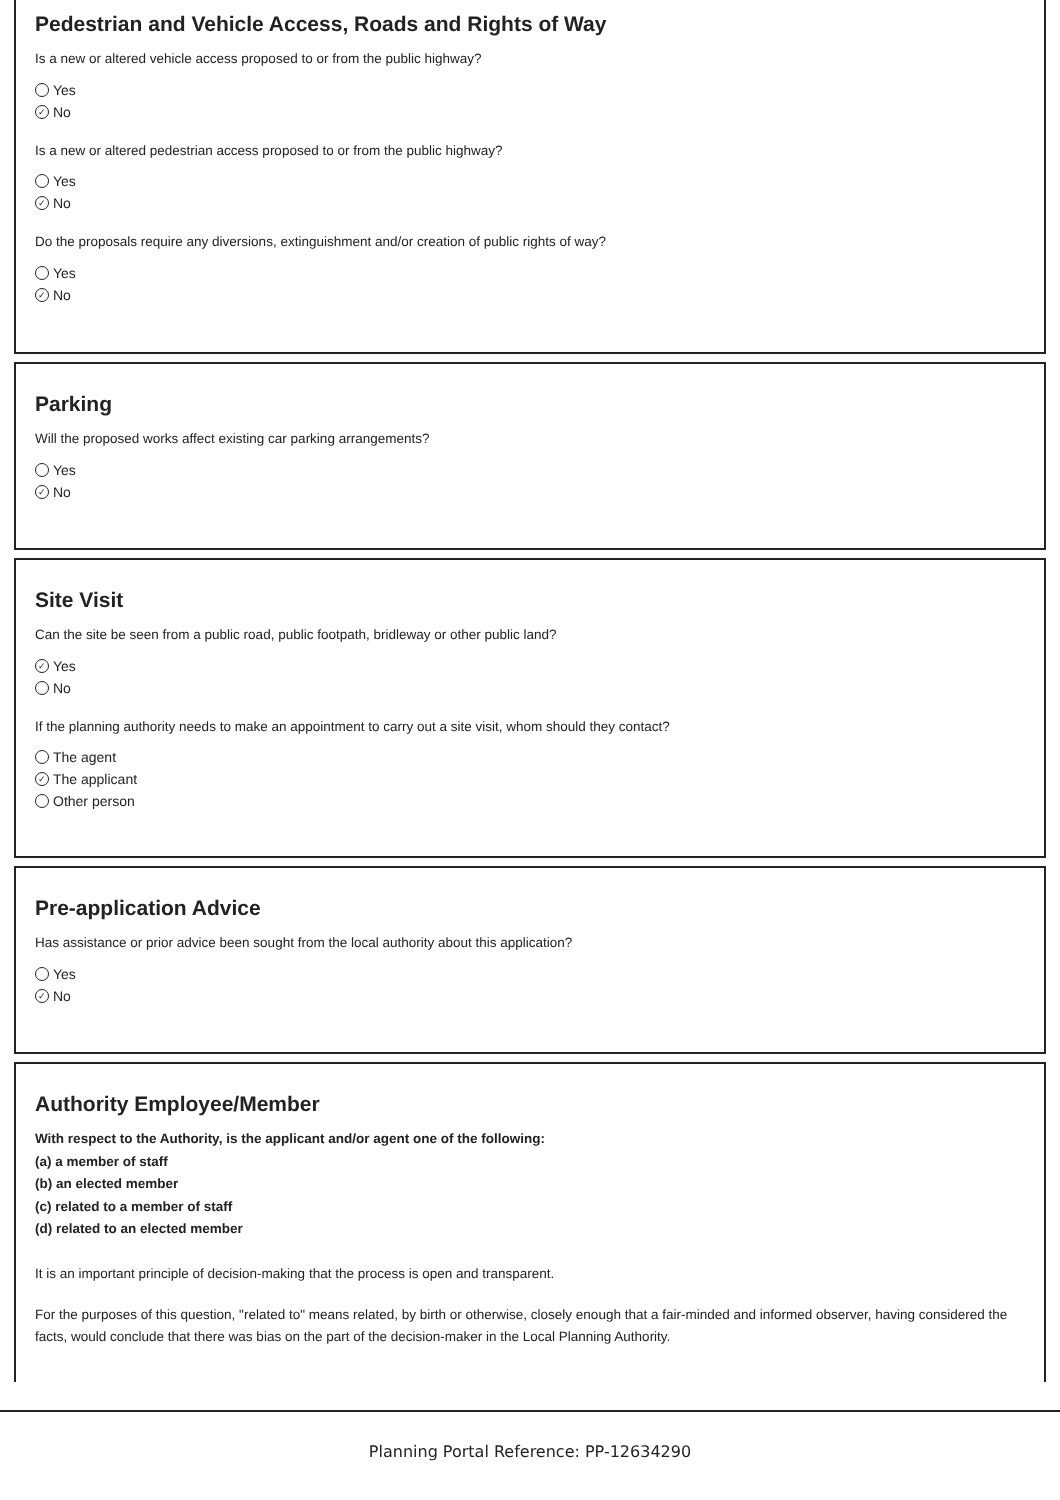Pedestrian and Vehicle Access, Roads and Rights of Way
Is a new or altered vehicle access proposed to or from the public highway?
Yes
✓ No
Is a new or altered pedestrian access proposed to or from the public highway?
Yes
✓ No
Do the proposals require any diversions, extinguishment and/or creation of public rights of way?
Yes
✓ No
Parking
Will the proposed works affect existing car parking arrangements?
Yes
✓ No
Site Visit
Can the site be seen from a public road, public footpath, bridleway or other public land?
✓ Yes
No
If the planning authority needs to make an appointment to carry out a site visit, whom should they contact?
The agent
✓ The applicant
Other person
Pre-application Advice
Has assistance or prior advice been sought from the local authority about this application?
Yes
✓ No
Authority Employee/Member
With respect to the Authority, is the applicant and/or agent one of the following:
(a) a member of staff
(b) an elected member
(c) related to a member of staff
(d) related to an elected member
It is an important principle of decision-making that the process is open and transparent.
For the purposes of this question, "related to" means related, by birth or otherwise, closely enough that a fair-minded and informed observer, having considered the facts, would conclude that there was bias on the part of the decision-maker in the Local Planning Authority.
Planning Portal Reference: PP-12634290